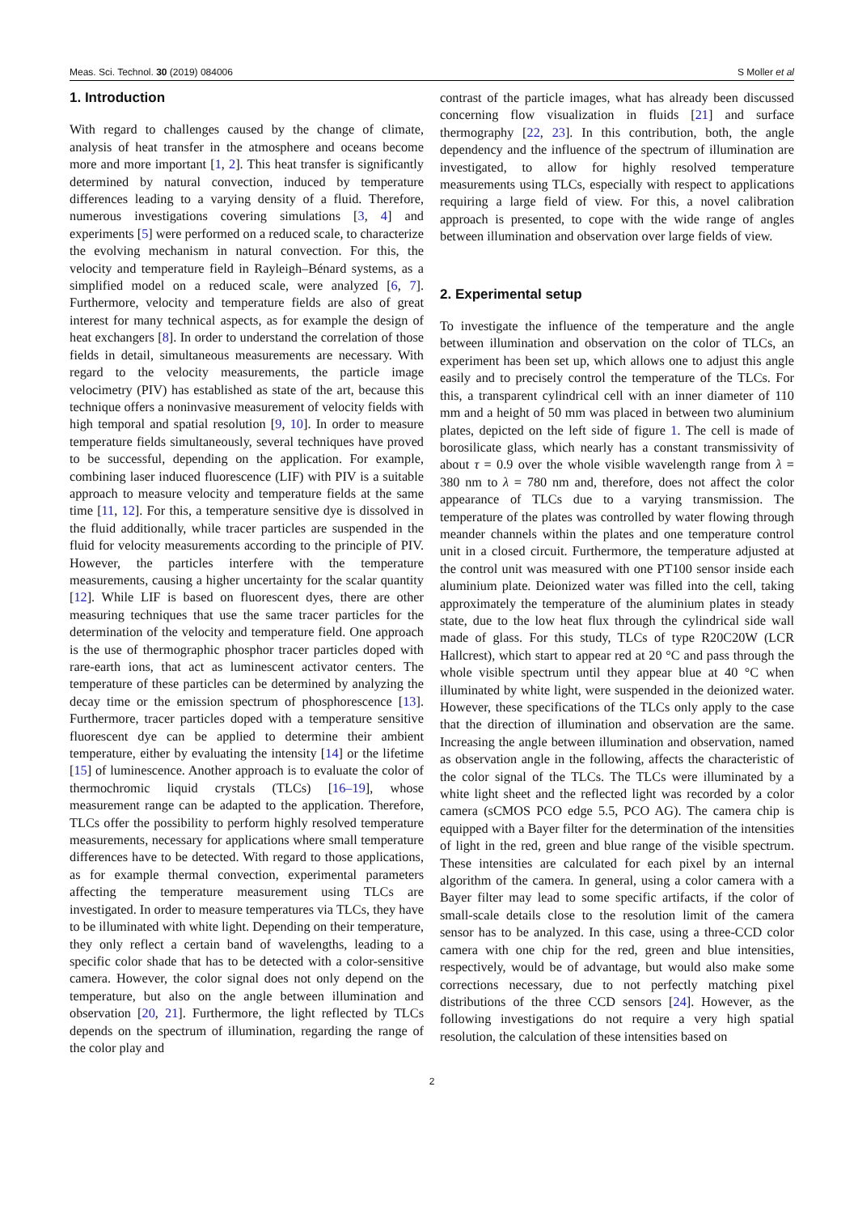Meas. Sci. Technol. 30 (2019) 084006 S Moller et al
1. Introduction
With regard to challenges caused by the change of climate, analysis of heat transfer in the atmosphere and oceans become more and more important [1, 2]. This heat transfer is significantly determined by natural convection, induced by temperature differences leading to a varying density of a fluid. Therefore, numerous investigations covering simulations [3, 4] and experiments [5] were performed on a reduced scale, to characterize the evolving mechanism in natural convection. For this, the velocity and temperature field in Rayleigh–Bénard systems, as a simplified model on a reduced scale, were analyzed [6, 7]. Furthermore, velocity and temperature fields are also of great interest for many technical aspects, as for example the design of heat exchangers [8]. In order to understand the correlation of those fields in detail, simultaneous measurements are necessary. With regard to the velocity measurements, the particle image velocimetry (PIV) has established as state of the art, because this technique offers a noninvasive measurement of velocity fields with high temporal and spatial resolution [9, 10]. In order to measure temperature fields simultaneously, several techniques have proved to be successful, depending on the application. For example, combining laser induced fluorescence (LIF) with PIV is a suitable approach to measure velocity and temperature fields at the same time [11, 12]. For this, a temperature sensitive dye is dissolved in the fluid additionally, while tracer particles are suspended in the fluid for velocity measurements according to the principle of PIV. However, the particles interfere with the temperature measurements, causing a higher uncertainty for the scalar quantity [12]. While LIF is based on fluorescent dyes, there are other measuring techniques that use the same tracer particles for the determination of the velocity and temperature field. One approach is the use of thermographic phosphor tracer particles doped with rare-earth ions, that act as luminescent activator centers. The temperature of these particles can be determined by analyzing the decay time or the emission spectrum of phosphorescence [13]. Furthermore, tracer particles doped with a temperature sensitive fluorescent dye can be applied to determine their ambient temperature, either by evaluating the intensity [14] or the lifetime [15] of luminescence. Another approach is to evaluate the color of thermochromic liquid crystals (TLCs) [16–19], whose measurement range can be adapted to the application. Therefore, TLCs offer the possibility to perform highly resolved temperature measurements, necessary for applications where small temperature differences have to be detected. With regard to those applications, as for example thermal convection, experimental parameters affecting the temperature measurement using TLCs are investigated. In order to measure temperatures via TLCs, they have to be illuminated with white light. Depending on their temperature, they only reflect a certain band of wavelengths, leading to a specific color shade that has to be detected with a color-sensitive camera. However, the color signal does not only depend on the temperature, but also on the angle between illumination and observation [20, 21]. Furthermore, the light reflected by TLCs depends on the spectrum of illumination, regarding the range of the color play and
contrast of the particle images, what has already been discussed concerning flow visualization in fluids [21] and surface thermography [22, 23]. In this contribution, both, the angle dependency and the influence of the spectrum of illumination are investigated, to allow for highly resolved temperature measurements using TLCs, especially with respect to applications requiring a large field of view. For this, a novel calibration approach is presented, to cope with the wide range of angles between illumination and observation over large fields of view.
2. Experimental setup
To investigate the influence of the temperature and the angle between illumination and observation on the color of TLCs, an experiment has been set up, which allows one to adjust this angle easily and to precisely control the temperature of the TLCs. For this, a transparent cylindrical cell with an inner diameter of 110 mm and a height of 50 mm was placed in between two aluminium plates, depicted on the left side of figure 1. The cell is made of borosilicate glass, which nearly has a constant transmissivity of about τ = 0.9 over the whole visible wavelength range from λ = 380 nm to λ = 780 nm and, therefore, does not affect the color appearance of TLCs due to a varying transmission. The temperature of the plates was controlled by water flowing through meander channels within the plates and one temperature control unit in a closed circuit. Furthermore, the temperature adjusted at the control unit was measured with one PT100 sensor inside each aluminium plate. Deionized water was filled into the cell, taking approximately the temperature of the aluminium plates in steady state, due to the low heat flux through the cylindrical side wall made of glass. For this study, TLCs of type R20C20W (LCR Hallcrest), which start to appear red at 20 °C and pass through the whole visible spectrum until they appear blue at 40 °C when illuminated by white light, were suspended in the deionized water. However, these specifications of the TLCs only apply to the case that the direction of illumination and observation are the same. Increasing the angle between illumination and observation, named as observation angle in the following, affects the characteristic of the color signal of the TLCs. The TLCs were illuminated by a white light sheet and the reflected light was recorded by a color camera (sCMOS PCO edge 5.5, PCO AG). The camera chip is equipped with a Bayer filter for the determination of the intensities of light in the red, green and blue range of the visible spectrum. These intensities are calculated for each pixel by an internal algorithm of the camera. In general, using a color camera with a Bayer filter may lead to some specific artifacts, if the color of small-scale details close to the resolution limit of the camera sensor has to be analyzed. In this case, using a three-CCD color camera with one chip for the red, green and blue intensities, respectively, would be of advantage, but would also make some corrections necessary, due to not perfectly matching pixel distributions of the three CCD sensors [24]. However, as the following investigations do not require a very high spatial resolution, the calculation of these intensities based on
2